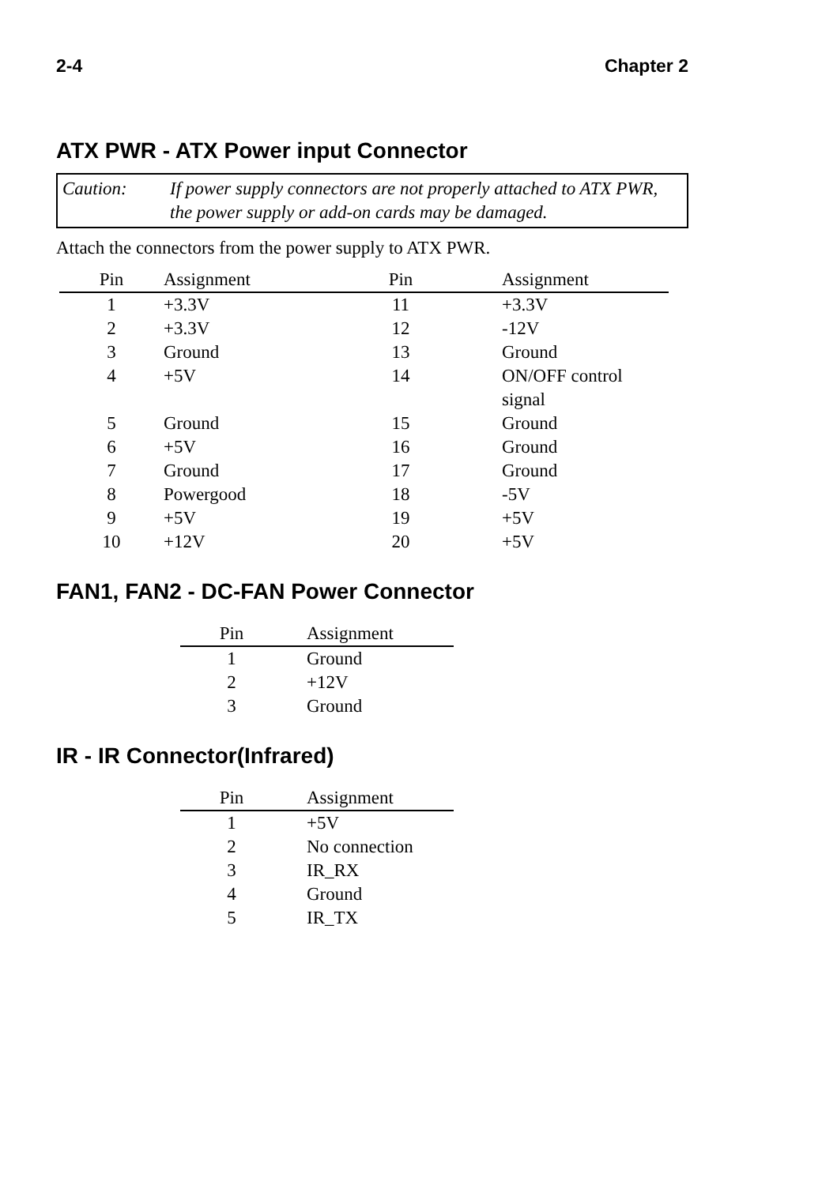2-4 Chapter 2
ATX PWR - ATX Power input Connector
Caution: If power supply connectors are not properly attached to ATX PWR, the power supply or add-on cards may be damaged.
Attach the connectors from the power supply to ATX PWR.
| Pin | Assignment | Pin | Assignment |
| --- | --- | --- | --- |
| 1 | +3.3V | 11 | +3.3V |
| 2 | +3.3V | 12 | -12V |
| 3 | Ground | 13 | Ground |
| 4 | +5V | 14 | ON/OFF control signal |
| 5 | Ground | 15 | Ground |
| 6 | +5V | 16 | Ground |
| 7 | Ground | 17 | Ground |
| 8 | Powergood | 18 | -5V |
| 9 | +5V | 19 | +5V |
| 10 | +12V | 20 | +5V |
FAN1, FAN2 - DC-FAN Power Connector
| Pin | Assignment |
| --- | --- |
| 1 | Ground |
| 2 | +12V |
| 3 | Ground |
IR - IR Connector(Infrared)
| Pin | Assignment |
| --- | --- |
| 1 | +5V |
| 2 | No connection |
| 3 | IR_RX |
| 4 | Ground |
| 5 | IR_TX |